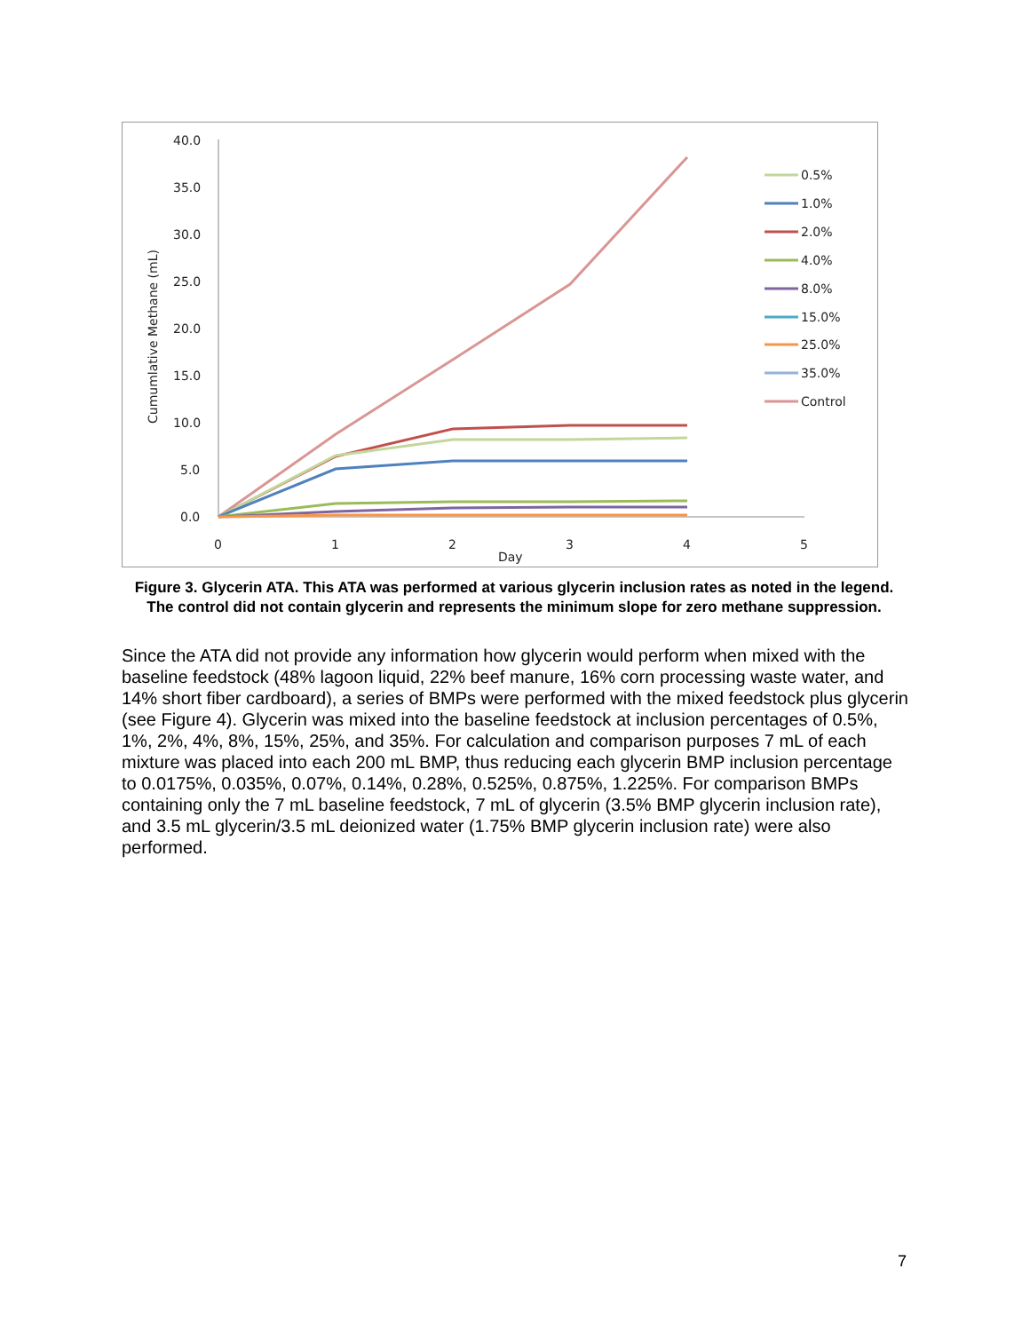40.0
35.0
30.0
25.0
20.0
15.0
10.0
5.0
0.0
0
1
2
3
4
5
Day
Cumumlative Methane (mL)
0.5%
1.0%
2.0%
4.0%
8.0%
15.0%
25.0%
35.0%
Control
Figure 3. Glycerin ATA. This ATA was performed at various glycerin inclusion rates as noted in the legend. The control did not contain glycerin and represents the minimum slope for zero methane suppression.
Since the ATA did not provide any information how glycerin would perform when mixed with the baseline feedstock (48% lagoon liquid, 22% beef manure, 16% corn processing waste water, and 14% short fiber cardboard), a series of BMPs were performed with the mixed feedstock plus glycerin (see Figure 4). Glycerin was mixed into the baseline feedstock at inclusion percentages of 0.5%, 1%, 2%, 4%, 8%, 15%, 25%, and 35%. For calculation and comparison purposes 7 mL of each mixture was placed into each 200 mL BMP, thus reducing each glycerin BMP inclusion percentage to 0.0175%, 0.035%, 0.07%, 0.14%, 0.28%, 0.525%, 0.875%, 1.225%. For comparison BMPs containing only the 7 mL baseline feedstock, 7 mL of glycerin (3.5% BMP glycerin inclusion rate), and 3.5 mL glycerin/3.5 mL deionized water (1.75% BMP glycerin inclusion rate) were also performed.
7